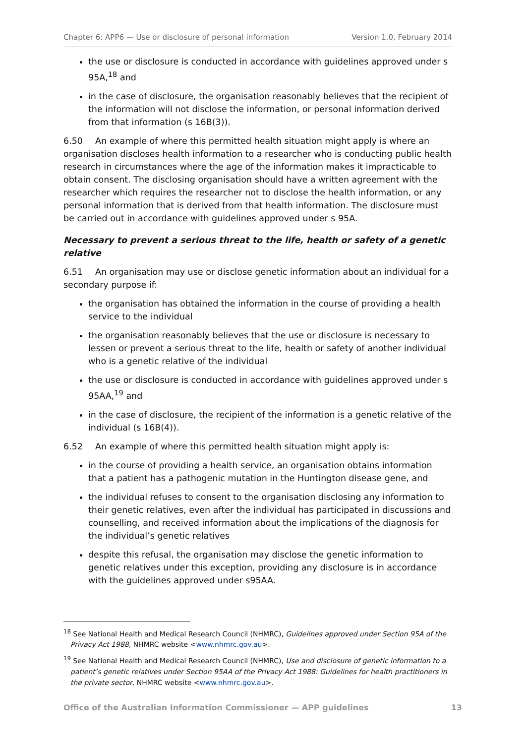Chapter 6: APP6 — Use or disclosure of personal information Version 1.0, February 2014
the use or disclosure is conducted in accordance with guidelines approved under s 95A,<sup>18</sup> and
in the case of disclosure, the organisation reasonably believes that the recipient of the information will not disclose the information, or personal information derived from that information (s 16B(3)).
6.50 An example of where this permitted health situation might apply is where an organisation discloses health information to a researcher who is conducting public health research in circumstances where the age of the information makes it impracticable to obtain consent. The disclosing organisation should have a written agreement with the researcher which requires the researcher not to disclose the health information, or any personal information that is derived from that health information. The disclosure must be carried out in accordance with guidelines approved under s 95A.
Necessary to prevent a serious threat to the life, health or safety of a genetic relative
6.51 An organisation may use or disclose genetic information about an individual for a secondary purpose if:
the organisation has obtained the information in the course of providing a health service to the individual
the organisation reasonably believes that the use or disclosure is necessary to lessen or prevent a serious threat to the life, health or safety of another individual who is a genetic relative of the individual
the use or disclosure is conducted in accordance with guidelines approved under s 95AA,<sup>19</sup> and
in the case of disclosure, the recipient of the information is a genetic relative of the individual (s 16B(4)).
6.52 An example of where this permitted health situation might apply is:
in the course of providing a health service, an organisation obtains information that a patient has a pathogenic mutation in the Huntington disease gene, and
the individual refuses to consent to the organisation disclosing any information to their genetic relatives, even after the individual has participated in discussions and counselling, and received information about the implications of the diagnosis for the individual’s genetic relatives
despite this refusal, the organisation may disclose the genetic information to genetic relatives under this exception, providing any disclosure is in accordance with the guidelines approved under s95AA.
<sup>18</sup> See National Health and Medical Research Council (NHMRC), Guidelines approved under Section 95A of the Privacy Act 1988, NHMRC website <www.nhmrc.gov.au>.
<sup>19</sup> See National Health and Medical Research Council (NHMRC), Use and disclosure of genetic information to a patient’s genetic relatives under Section 95AA of the Privacy Act 1988: Guidelines for health practitioners in the private sector, NHMRC website <www.nhmrc.gov.au>.
Office of the Australian Information Commissioner — APP guidelines 13